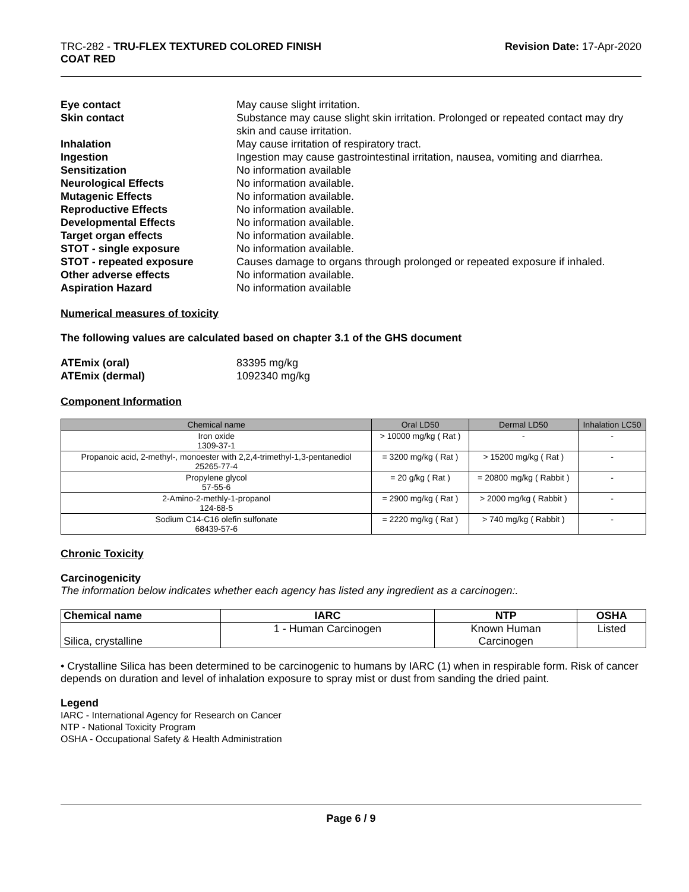TRC-282 - TRU-FLEX TEXTURED COLORED FINISH
COAT RED
Revision Date: 17-Apr-2020
| Eye contact | May cause slight irritation. |
| Skin contact | Substance may cause slight skin irritation. Prolonged or repeated contact may dry skin and cause irritation. |
| Inhalation | May cause irritation of respiratory tract. |
| Ingestion | Ingestion may cause gastrointestinal irritation, nausea, vomiting and diarrhea. |
| Sensitization | No information available |
| Neurological Effects | No information available. |
| Mutagenic Effects | No information available. |
| Reproductive Effects | No information available. |
| Developmental Effects | No information available. |
| Target organ effects | No information available. |
| STOT - single exposure | No information available. |
| STOT - repeated exposure | Causes damage to organs through prolonged or repeated exposure if inhaled. |
| Other adverse effects | No information available. |
| Aspiration Hazard | No information available |
Numerical measures of toxicity
The following values are calculated based on chapter 3.1 of the GHS document
| ATEmix (oral) | 83395 mg/kg |
| ATEmix (dermal) | 1092340 mg/kg |
Component Information
| Chemical name | Oral LD50 | Dermal LD50 | Inhalation LC50 |
| --- | --- | --- | --- |
| Iron oxide 1309-37-1 | > 10000 mg/kg ( Rat ) | - | - |
| Propanoic acid, 2-methyl-, monoester with 2,2,4-trimethyl-1,3-pentanediol 25265-77-4 | = 3200 mg/kg ( Rat ) | > 15200 mg/kg ( Rat ) | - |
| Propylene glycol 57-55-6 | = 20 g/kg ( Rat ) | = 20800 mg/kg ( Rabbit ) | - |
| 2-Amino-2-methly-1-propanol 124-68-5 | = 2900 mg/kg ( Rat ) | > 2000 mg/kg ( Rabbit ) | - |
| Sodium C14-C16 olefin sulfonate 68439-57-6 | = 2220 mg/kg ( Rat ) | > 740 mg/kg ( Rabbit ) | - |
Chronic Toxicity
Carcinogenicity
The information below indicates whether each agency has listed any ingredient as a carcinogen:.
| Chemical name | IARC | NTP | OSHA |
| --- | --- | --- | --- |
| Silica, crystalline | 1 - Human Carcinogen | Known Human Carcinogen | Listed |
• Crystalline Silica has been determined to be carcinogenic to humans by IARC (1) when in respirable form. Risk of cancer depends on duration and level of inhalation exposure to spray mist or dust from sanding the dried paint.
Legend
IARC - International Agency for Research on Cancer
NTP - National Toxicity Program
OSHA - Occupational Safety & Health Administration
Page 6 / 9